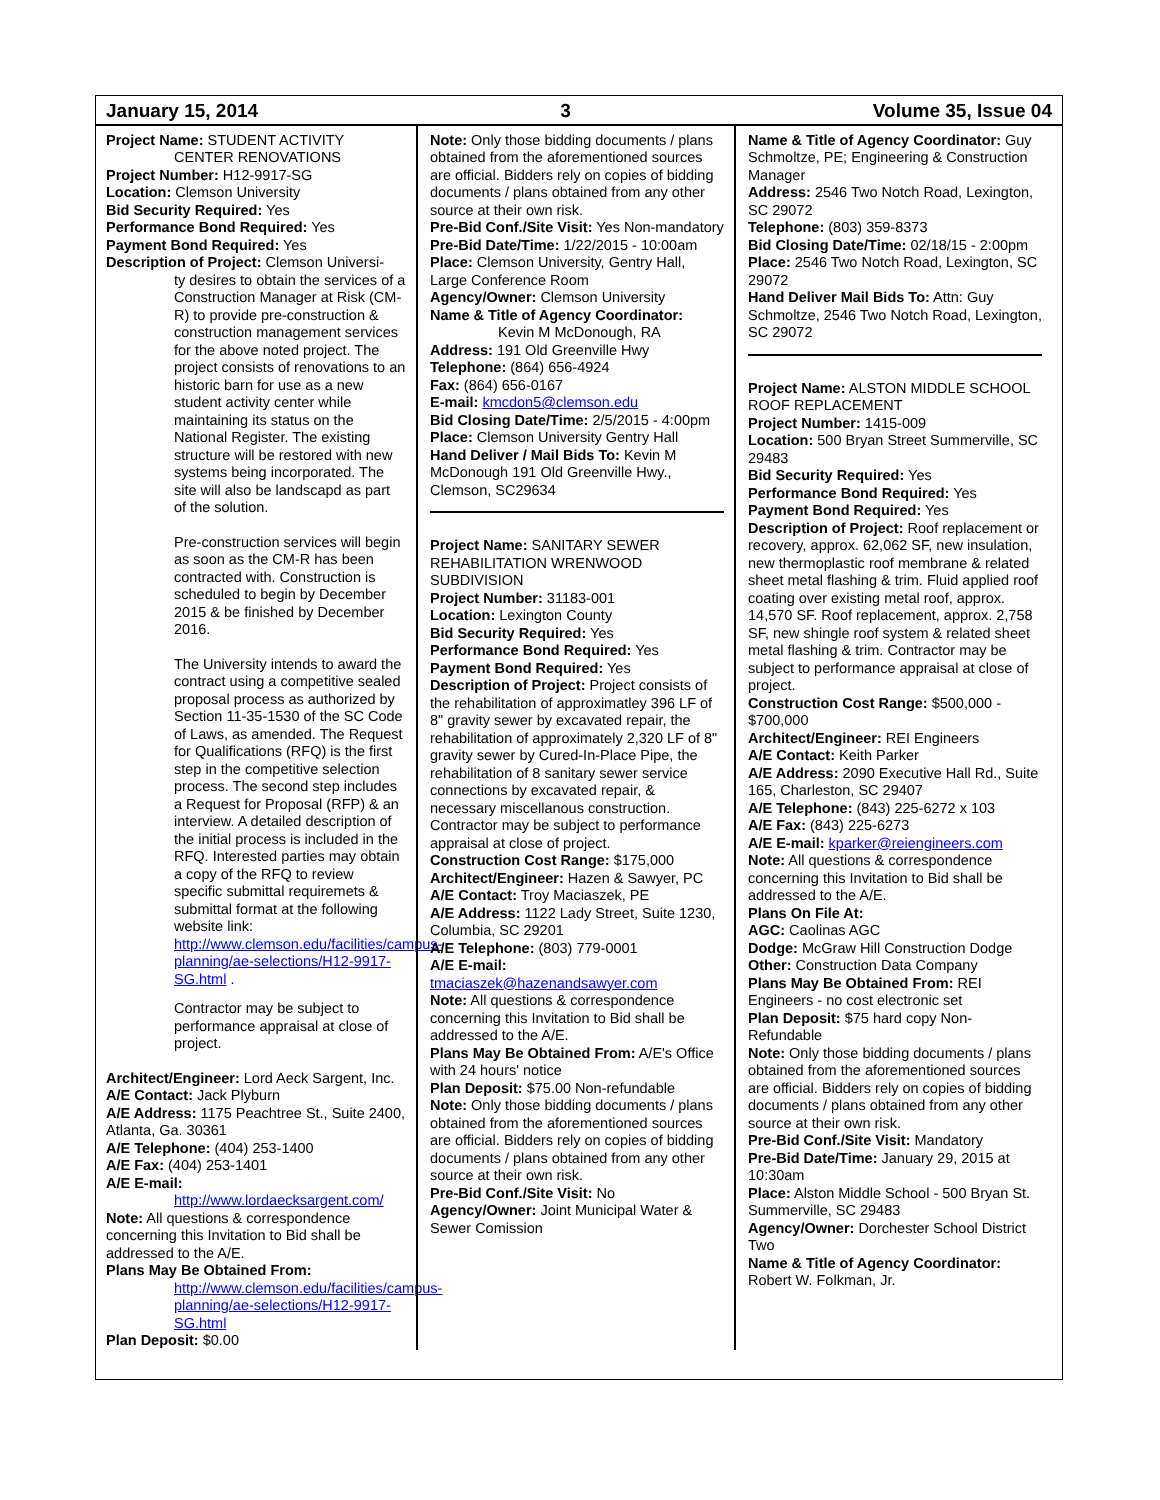January 15, 2014 3 Volume 35, Issue 04
Project Name: STUDENT ACTIVITY
CENTER RENOVATIONS
Project Number: H12-9917-SG
Location: Clemson University
Bid Security Required: Yes
Performance Bond Required: Yes
Payment Bond Required: Yes
Description of Project: Clemson Universi-
ty desires to obtain the services of a Construction Manager at Risk (CM-R) to provide pre-construction & construction management services for the above noted project. The project consists of renovations to an historic barn for use as a new student activity center while maintaining its status on the National Register. The existing structure will be restored with new systems being incorporated. The site will also be landscapd as part of the solution.
Pre-construction services will begin as soon as the CM-R has been contracted with. Construction is scheduled to begin by December 2015 & be finished by December 2016.
The University intends to award the contract using a competitive sealed proposal process as authorized by Section 11-35-1530 of the SC Code of Laws, as amended. The Request for Qualifications (RFQ) is the first step in the competitive selection process. The second step includes a Request for Proposal (RFP) & an interview. A detailed description of the initial process is included in the RFQ. Interested parties may obtain a copy of the RFQ to review specific submittal requiremets & submittal format at the following website link: http://www.clemson.edu/facilities/campus-planning/ae-selections/H12-9917-SG.html .
Contractor may be subject to performance appraisal at close of project.
Architect/Engineer: Lord Aeck Sargent, Inc.
A/E Contact: Jack Plyburn
A/E Address: 1175 Peachtree St., Suite 2400, Atlanta, Ga. 30361
A/E Telephone: (404) 253-1400
A/E Fax: (404) 253-1401
A/E E-mail:
http://www.lordaecksargent.com/
Note: All questions & correspondence concerning this Invitation to Bid shall be addressed to the A/E.
Plans May Be Obtained From:
http://www.clemson.edu/facilities/campus-planning/ae-selections/H12-9917-SG.html
Plan Deposit: $0.00
Note: Only those bidding documents / plans obtained from the aforementioned sources are official. Bidders rely on copies of bidding documents / plans obtained from any other source at their own risk.
Pre-Bid Conf./Site Visit: Yes Non-mandatory
Pre-Bid Date/Time: 1/22/2015 - 10:00am
Place: Clemson University, Gentry Hall, Large Conference Room
Agency/Owner: Clemson University
Name & Title of Agency Coordinator:
Kevin M McDonough, RA
Address: 191 Old Greenville Hwy
Telephone: (864) 656-4924
Fax: (864) 656-0167
E-mail: kmcdon5@clemson.edu
Bid Closing Date/Time: 2/5/2015 - 4:00pm
Place: Clemson University Gentry Hall
Hand Deliver / Mail Bids To: Kevin M McDonough 191 Old Greenville Hwy., Clemson, SC29634
Project Name: SANITARY SEWER REHABILITATION WRENWOOD SUBDIVISION
Project Number: 31183-001
Location: Lexington County
Bid Security Required: Yes
Performance Bond Required: Yes
Payment Bond Required: Yes
Description of Project: Project consists of the rehabilitation of approximatley 396 LF of 8" gravity sewer by excavated repair, the rehabilitation of approximately 2,320 LF of 8" gravity sewer by Cured-In-Place Pipe, the rehabilitation of 8 sanitary sewer service connections by excavated repair, & necessary miscellanous construction. Contractor may be subject to performance appraisal at close of project.
Construction Cost Range: $175,000
Architect/Engineer: Hazen & Sawyer, PC
A/E Contact: Troy Maciaszek, PE
A/E Address: 1122 Lady Street, Suite 1230, Columbia, SC 29201
A/E Telephone: (803) 779-0001
A/E E-mail: tmaciaszek@hazenandsawyer.com
Note: All questions & correspondence concerning this Invitation to Bid shall be addressed to the A/E.
Plans May Be Obtained From: A/E's Office with 24 hours' notice
Plan Deposit: $75.00 Non-refundable
Note: Only those bidding documents / plans obtained from the aforementioned sources are official. Bidders rely on copies of bidding documents / plans obtained from any other source at their own risk.
Pre-Bid Conf./Site Visit: No
Agency/Owner: Joint Municipal Water & Sewer Comission
Name & Title of Agency Coordinator: Guy Schmoltze, PE; Engineering & Construction Manager
Address: 2546 Two Notch Road, Lexington, SC 29072
Telephone: (803) 359-8373
Bid Closing Date/Time: 02/18/15 - 2:00pm
Place: 2546 Two Notch Road, Lexington, SC 29072
Hand Deliver Mail Bids To: Attn: Guy Schmoltze, 2546 Two Notch Road, Lexington, SC 29072
Project Name: ALSTON MIDDLE SCHOOL ROOF REPLACEMENT
Project Number: 1415-009
Location: 500 Bryan Street Summerville, SC 29483
Bid Security Required: Yes
Performance Bond Required: Yes
Payment Bond Required: Yes
Description of Project: Roof replacement or recovery, approx. 62,062 SF, new insulation, new thermoplastic roof membrane & related sheet metal flashing & trim. Fluid applied roof coating over existing metal roof, approx. 14,570 SF. Roof replacement, approx. 2,758 SF, new shingle roof system & related sheet metal flashing & trim. Contractor may be subject to performance appraisal at close of project.
Construction Cost Range: $500,000 - $700,000
Architect/Engineer: REI Engineers
A/E Contact: Keith Parker
A/E Address: 2090 Executive Hall Rd., Suite 165, Charleston, SC 29407
A/E Telephone: (843) 225-6272 x 103
A/E Fax: (843) 225-6273
A/E E-mail: kparker@reiengineers.com
Note: All questions & correspondence concerning this Invitation to Bid shall be addressed to the A/E.
Plans On File At:
AGC: Caolinas AGC
Dodge: McGraw Hill Construction Dodge
Other: Construction Data Company
Plans May Be Obtained From: REI Engineers - no cost electronic set
Plan Deposit: $75 hard copy Non-Refundable
Note: Only those bidding documents / plans obtained from the aforementioned sources are official. Bidders rely on copies of bidding documents / plans obtained from any other source at their own risk.
Pre-Bid Conf./Site Visit: Mandatory
Pre-Bid Date/Time: January 29, 2015 at 10:30am
Place: Alston Middle School - 500 Bryan St. Summerville, SC 29483
Agency/Owner: Dorchester School District Two
Name & Title of Agency Coordinator: Robert W. Folkman, Jr.